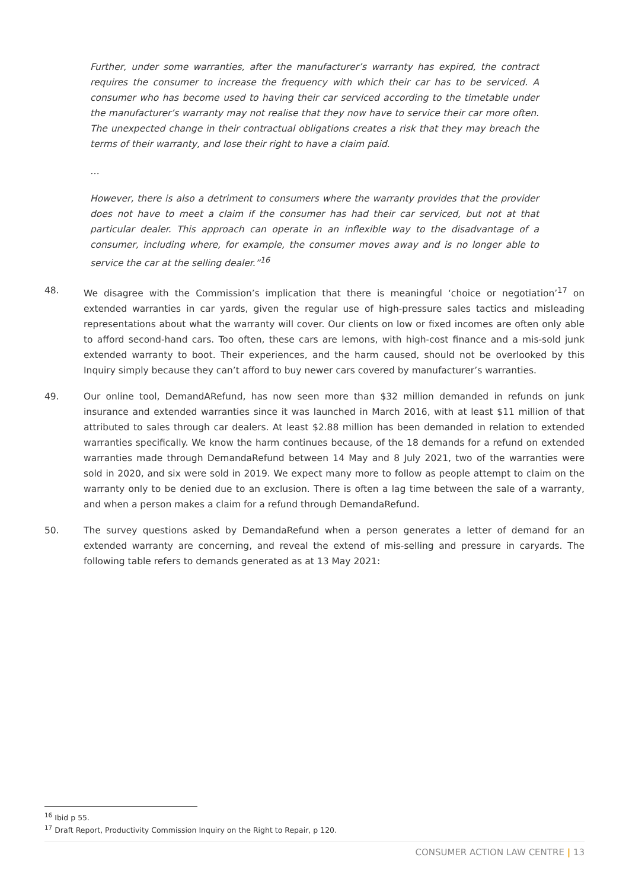Further, under some warranties, after the manufacturer’s warranty has expired, the contract requires the consumer to increase the frequency with which their car has to be serviced. A consumer who has become used to having their car serviced according to the timetable under the manufacturer’s warranty may not realise that they now have to service their car more often. The unexpected change in their contractual obligations creates a risk that they may breach the terms of their warranty, and lose their right to have a claim paid.
…
However, there is also a detriment to consumers where the warranty provides that the provider does not have to meet a claim if the consumer has had their car serviced, but not at that particular dealer. This approach can operate in an inflexible way to the disadvantage of a consumer, including where, for example, the consumer moves away and is no longer able to service the car at the selling dealer.”<sup>16</sup>
48. We disagree with the Commission’s implication that there is meaningful ‘choice or negotiation’<sup>17</sup> on extended warranties in car yards, given the regular use of high-pressure sales tactics and misleading representations about what the warranty will cover. Our clients on low or fixed incomes are often only able to afford second-hand cars. Too often, these cars are lemons, with high-cost finance and a mis-sold junk extended warranty to boot. Their experiences, and the harm caused, should not be overlooked by this Inquiry simply because they can’t afford to buy newer cars covered by manufacturer’s warranties.
49. Our online tool, DemandARefund, has now seen more than $32 million demanded in refunds on junk insurance and extended warranties since it was launched in March 2016, with at least $11 million of that attributed to sales through car dealers. At least $2.88 million has been demanded in relation to extended warranties specifically. We know the harm continues because, of the 18 demands for a refund on extended warranties made through DemandaRefund between 14 May and 8 July 2021, two of the warranties were sold in 2020, and six were sold in 2019. We expect many more to follow as people attempt to claim on the warranty only to be denied due to an exclusion. There is often a lag time between the sale of a warranty, and when a person makes a claim for a refund through DemandaRefund.
50. The survey questions asked by DemandaRefund when a person generates a letter of demand for an extended warranty are concerning, and reveal the extend of mis-selling and pressure in caryards. The following table refers to demands generated as at 13 May 2021:
<sup>16</sup> Ibid p 55.
<sup>17</sup> Draft Report, Productivity Commission Inquiry on the Right to Repair, p 120.
CONSUMER ACTION LAW CENTRE | 13